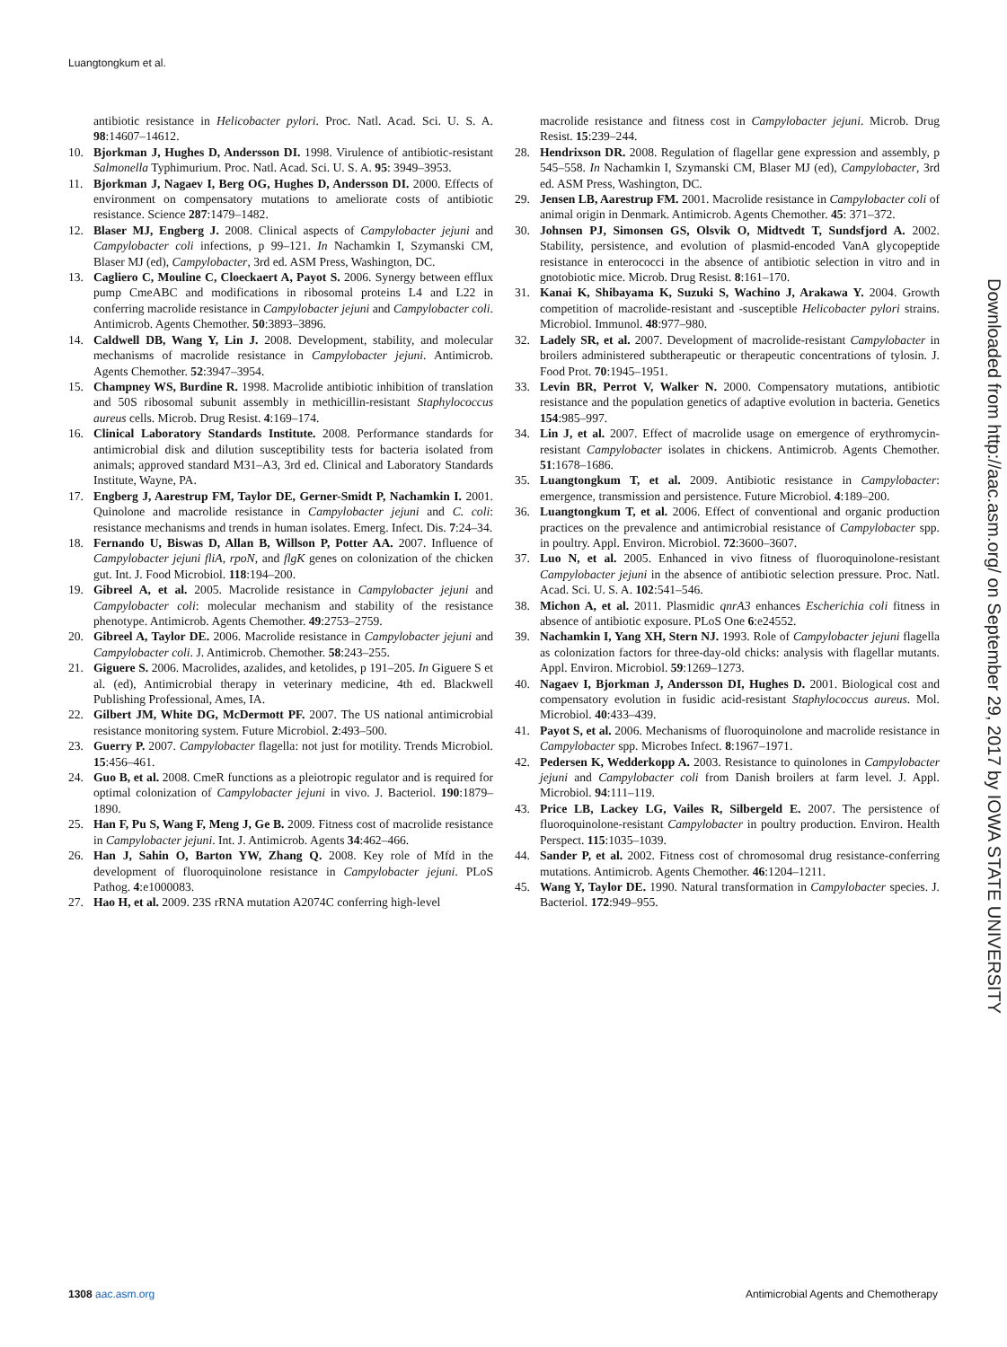Luangtongkum et al.
antibiotic resistance in Helicobacter pylori. Proc. Natl. Acad. Sci. U. S. A. 98:14607–14612.
10. Bjorkman J, Hughes D, Andersson DI. 1998. Virulence of antibiotic-resistant Salmonella Typhimurium. Proc. Natl. Acad. Sci. U. S. A. 95: 3949–3953.
11. Bjorkman J, Nagaev I, Berg OG, Hughes D, Andersson DI. 2000. Effects of environment on compensatory mutations to ameliorate costs of antibiotic resistance. Science 287:1479–1482.
12. Blaser MJ, Engberg J. 2008. Clinical aspects of Campylobacter jejuni and Campylobacter coli infections, p 99–121. In Nachamkin I, Szymanski CM, Blaser MJ (ed), Campylobacter, 3rd ed. ASM Press, Washington, DC.
13. Cagliero C, Mouline C, Cloeckaert A, Payot S. 2006. Synergy between efflux pump CmeABC and modifications in ribosomal proteins L4 and L22 in conferring macrolide resistance in Campylobacter jejuni and Campylobacter coli. Antimicrob. Agents Chemother. 50:3893–3896.
14. Caldwell DB, Wang Y, Lin J. 2008. Development, stability, and molecular mechanisms of macrolide resistance in Campylobacter jejuni. Antimicrob. Agents Chemother. 52:3947–3954.
15. Champney WS, Burdine R. 1998. Macrolide antibiotic inhibition of translation and 50S ribosomal subunit assembly in methicillin-resistant Staphylococcus aureus cells. Microb. Drug Resist. 4:169–174.
16. Clinical Laboratory Standards Institute. 2008. Performance standards for antimicrobial disk and dilution susceptibility tests for bacteria isolated from animals; approved standard M31–A3, 3rd ed. Clinical and Laboratory Standards Institute, Wayne, PA.
17. Engberg J, Aarestrup FM, Taylor DE, Gerner-Smidt P, Nachamkin I. 2001. Quinolone and macrolide resistance in Campylobacter jejuni and C. coli: resistance mechanisms and trends in human isolates. Emerg. Infect. Dis. 7:24–34.
18. Fernando U, Biswas D, Allan B, Willson P, Potter AA. 2007. Influence of Campylobacter jejuni fliA, rpoN, and flgK genes on colonization of the chicken gut. Int. J. Food Microbiol. 118:194–200.
19. Gibreel A, et al. 2005. Macrolide resistance in Campylobacter jejuni and Campylobacter coli: molecular mechanism and stability of the resistance phenotype. Antimicrob. Agents Chemother. 49:2753–2759.
20. Gibreel A, Taylor DE. 2006. Macrolide resistance in Campylobacter jejuni and Campylobacter coli. J. Antimicrob. Chemother. 58:243–255.
21. Giguere S. 2006. Macrolides, azalides, and ketolides, p 191–205. In Giguere S et al. (ed), Antimicrobial therapy in veterinary medicine, 4th ed. Blackwell Publishing Professional, Ames, IA.
22. Gilbert JM, White DG, McDermott PF. 2007. The US national antimicrobial resistance monitoring system. Future Microbiol. 2:493–500.
23. Guerry P. 2007. Campylobacter flagella: not just for motility. Trends Microbiol. 15:456–461.
24. Guo B, et al. 2008. CmeR functions as a pleiotropic regulator and is required for optimal colonization of Campylobacter jejuni in vivo. J. Bacteriol. 190:1879–1890.
25. Han F, Pu S, Wang F, Meng J, Ge B. 2009. Fitness cost of macrolide resistance in Campylobacter jejuni. Int. J. Antimicrob. Agents 34:462–466.
26. Han J, Sahin O, Barton YW, Zhang Q. 2008. Key role of Mfd in the development of fluoroquinolone resistance in Campylobacter jejuni. PLoS Pathog. 4:e1000083.
27. Hao H, et al. 2009. 23S rRNA mutation A2074C conferring high-level
macrolide resistance and fitness cost in Campylobacter jejuni. Microb. Drug Resist. 15:239–244.
28. Hendrixson DR. 2008. Regulation of flagellar gene expression and assembly, p 545–558. In Nachamkin I, Szymanski CM, Blaser MJ (ed), Campylobacter, 3rd ed. ASM Press, Washington, DC.
29. Jensen LB, Aarestrup FM. 2001. Macrolide resistance in Campylobacter coli of animal origin in Denmark. Antimicrob. Agents Chemother. 45: 371–372.
30. Johnsen PJ, Simonsen GS, Olsvik O, Midtvedt T, Sundsfjord A. 2002. Stability, persistence, and evolution of plasmid-encoded VanA glycopeptide resistance in enterococci in the absence of antibiotic selection in vitro and in gnotobiotic mice. Microb. Drug Resist. 8:161–170.
31. Kanai K, Shibayama K, Suzuki S, Wachino J, Arakawa Y. 2004. Growth competition of macrolide-resistant and -susceptible Helicobacter pylori strains. Microbiol. Immunol. 48:977–980.
32. Ladely SR, et al. 2007. Development of macrolide-resistant Campylobacter in broilers administered subtherapeutic or therapeutic concentrations of tylosin. J. Food Prot. 70:1945–1951.
33. Levin BR, Perrot V, Walker N. 2000. Compensatory mutations, antibiotic resistance and the population genetics of adaptive evolution in bacteria. Genetics 154:985–997.
34. Lin J, et al. 2007. Effect of macrolide usage on emergence of erythromycin-resistant Campylobacter isolates in chickens. Antimicrob. Agents Chemother. 51:1678–1686.
35. Luangtongkum T, et al. 2009. Antibiotic resistance in Campylobacter: emergence, transmission and persistence. Future Microbiol. 4:189–200.
36. Luangtongkum T, et al. 2006. Effect of conventional and organic production practices on the prevalence and antimicrobial resistance of Campylobacter spp. in poultry. Appl. Environ. Microbiol. 72:3600–3607.
37. Luo N, et al. 2005. Enhanced in vivo fitness of fluoroquinolone-resistant Campylobacter jejuni in the absence of antibiotic selection pressure. Proc. Natl. Acad. Sci. U. S. A. 102:541–546.
38. Michon A, et al. 2011. Plasmidic qnrA3 enhances Escherichia coli fitness in absence of antibiotic exposure. PLoS One 6:e24552.
39. Nachamkin I, Yang XH, Stern NJ. 1993. Role of Campylobacter jejuni flagella as colonization factors for three-day-old chicks: analysis with flagellar mutants. Appl. Environ. Microbiol. 59:1269–1273.
40. Nagaev I, Bjorkman J, Andersson DI, Hughes D. 2001. Biological cost and compensatory evolution in fusidic acid-resistant Staphylococcus aureus. Mol. Microbiol. 40:433–439.
41. Payot S, et al. 2006. Mechanisms of fluoroquinolone and macrolide resistance in Campylobacter spp. Microbes Infect. 8:1967–1971.
42. Pedersen K, Wedderkopp A. 2003. Resistance to quinolones in Campylobacter jejuni and Campylobacter coli from Danish broilers at farm level. J. Appl. Microbiol. 94:111–119.
43. Price LB, Lackey LG, Vailes R, Silbergeld E. 2007. The persistence of fluoroquinolone-resistant Campylobacter in poultry production. Environ. Health Perspect. 115:1035–1039.
44. Sander P, et al. 2002. Fitness cost of chromosomal drug resistance-conferring mutations. Antimicrob. Agents Chemother. 46:1204–1211.
45. Wang Y, Taylor DE. 1990. Natural transformation in Campylobacter species. J. Bacteriol. 172:949–955.
Downloaded from http://aac.asm.org/ on September 29, 2017 by IOWA STATE UNIVERSITY
1308 aac.asm.org Antimicrobial Agents and Chemotherapy